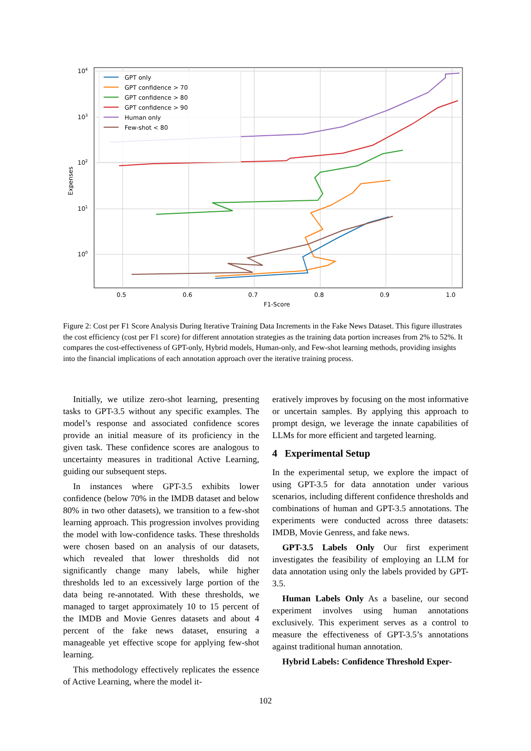0.5
0.6
0.7
0.8
0.9
1.0
F1-Score
104
103
102
101
100
Expenses
GPT only
GPT confidence > 70
GPT confidence > 80
GPT confidence > 90
Human only
Few-shot < 80
Figure 2: Cost per F1 Score Analysis During Iterative Training Data Increments in the Fake News Dataset. This figure illustrates the cost efficiency (cost per F1 score) for different annotation strategies as the training data portion increases from 2% to 52%. It compares the cost-effectiveness of GPT-only, Hybrid models, Human-only, and Few-shot learning methods, providing insights into the financial implications of each annotation approach over the iterative training process.
Initially, we utilize zero-shot learning, presenting tasks to GPT-3.5 without any specific examples. The model’s response and associated confidence scores provide an initial measure of its proficiency in the given task. These confidence scores are analogous to uncertainty measures in traditional Active Learning, guiding our subsequent steps.
In instances where GPT-3.5 exhibits lower confidence (below 70% in the IMDB dataset and below 80% in two other datasets), we transition to a few-shot learning approach. This progression involves providing the model with low-confidence tasks. These thresholds were chosen based on an analysis of our datasets, which revealed that lower thresholds did not significantly change many labels, while higher thresholds led to an excessively large portion of the data being re-annotated. With these thresholds, we managed to target approximately 10 to 15 percent of the IMDB and Movie Genres datasets and about 4 percent of the fake news dataset, ensuring a manageable yet effective scope for applying few-shot learning.
This methodology effectively replicates the essence of Active Learning, where the model it-
eratively improves by focusing on the most informative or uncertain samples. By applying this approach to prompt design, we leverage the innate capabilities of LLMs for more efficient and targeted learning.
4 Experimental Setup
In the experimental setup, we explore the impact of using GPT-3.5 for data annotation under various scenarios, including different confidence thresholds and combinations of human and GPT-3.5 annotations. The experiments were conducted across three datasets: IMDB, Movie Genress, and fake news.
GPT-3.5 Labels Only Our first experiment investigates the feasibility of employing an LLM for data annotation using only the labels provided by GPT-3.5.
Human Labels Only As a baseline, our second experiment involves using human annotations exclusively. This experiment serves as a control to measure the effectiveness of GPT-3.5’s annotations against traditional human annotation.
Hybrid Labels: Confidence Threshold Exper-
102